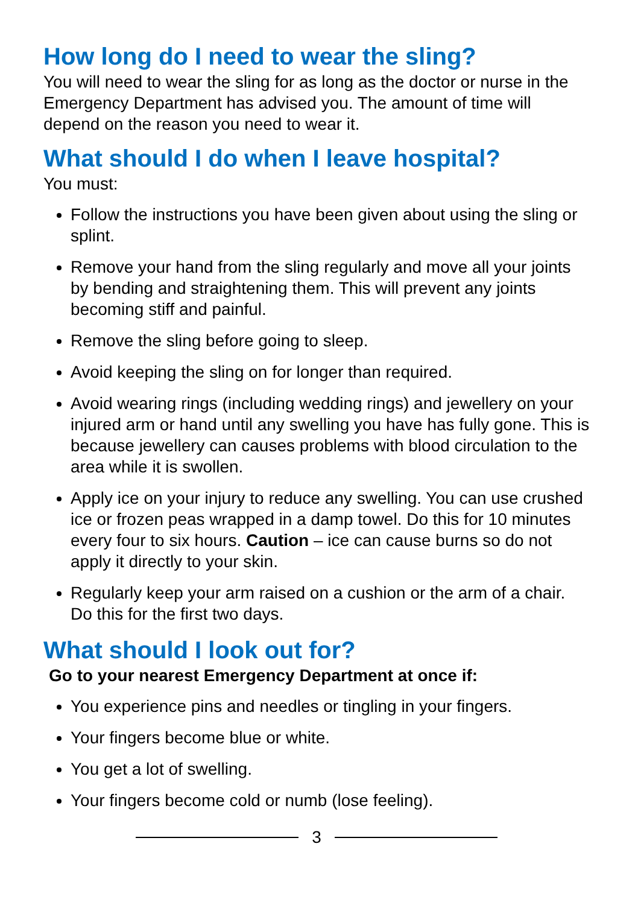How long do I need to wear the sling?
You will need to wear the sling for as long as the doctor or nurse in the Emergency Department has advised you. The amount of time will depend on the reason you need to wear it.
What should I do when I leave hospital?
You must:
Follow the instructions you have been given about using the sling or splint.
Remove your hand from the sling regularly and move all your joints by bending and straightening them. This will prevent any joints becoming stiff and painful.
Remove the sling before going to sleep.
Avoid keeping the sling on for longer than required.
Avoid wearing rings (including wedding rings) and jewellery on your injured arm or hand until any swelling you have has fully gone. This is because jewellery can causes problems with blood circulation to the area while it is swollen.
Apply ice on your injury to reduce any swelling. You can use crushed ice or frozen peas wrapped in a damp towel. Do this for 10 minutes every four to six hours. Caution – ice can cause burns so do not apply it directly to your skin.
Regularly keep your arm raised on a cushion or the arm of a chair. Do this for the first two days.
What should I look out for?
Go to your nearest Emergency Department at once if:
You experience pins and needles or tingling in your fingers.
Your fingers become blue or white.
You get a lot of swelling.
Your fingers become cold or numb (lose feeling).
3